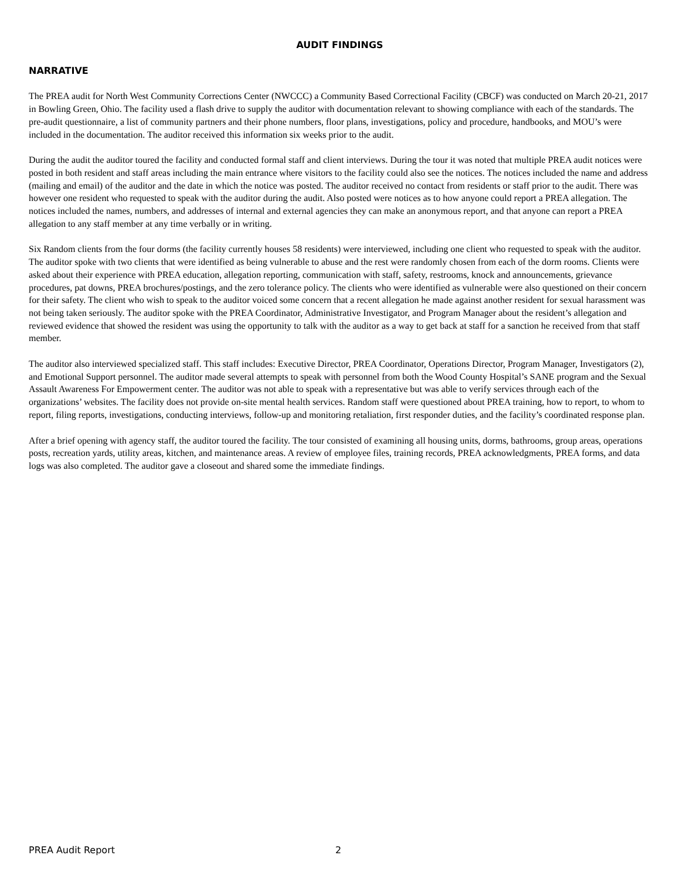AUDIT FINDINGS
NARRATIVE
The PREA audit for North West Community Corrections Center (NWCCC) a Community Based Correctional Facility (CBCF) was conducted on March 20-21, 2017 in Bowling Green, Ohio. The facility used a flash drive to supply the auditor with documentation relevant to showing compliance with each of the standards. The pre-audit questionnaire, a list of community partners and their phone numbers, floor plans, investigations, policy and procedure, handbooks, and MOU’s were included in the documentation. The auditor received this information six weeks prior to the audit.
During the audit the auditor toured the facility and conducted formal staff and client interviews. During the tour it was noted that multiple PREA audit notices were posted in both resident and staff areas including the main entrance where visitors to the facility could also see the notices. The notices included the name and address (mailing and email) of the auditor and the date in which the notice was posted. The auditor received no contact from residents or staff prior to the audit. There was however one resident who requested to speak with the auditor during the audit. Also posted were notices as to how anyone could report a PREA allegation. The notices included the names, numbers, and addresses of internal and external agencies they can make an anonymous report, and that anyone can report a PREA allegation to any staff member at any time verbally or in writing.
Six Random clients from the four dorms (the facility currently houses 58 residents) were interviewed, including one client who requested to speak with the auditor. The auditor spoke with two clients that were identified as being vulnerable to abuse and the rest were randomly chosen from each of the dorm rooms. Clients were asked about their experience with PREA education, allegation reporting, communication with staff, safety, restrooms, knock and announcements, grievance procedures, pat downs, PREA brochures/postings, and the zero tolerance policy. The clients who were identified as vulnerable were also questioned on their concern for their safety. The client who wish to speak to the auditor voiced some concern that a recent allegation he made against another resident for sexual harassment was not being taken seriously. The auditor spoke with the PREA Coordinator, Administrative Investigator, and Program Manager about the resident’s allegation and reviewed evidence that showed the resident was using the opportunity to talk with the auditor as a way to get back at staff for a sanction he received from that staff member.
The auditor also interviewed specialized staff. This staff includes: Executive Director, PREA Coordinator, Operations Director, Program Manager, Investigators (2), and Emotional Support personnel. The auditor made several attempts to speak with personnel from both the Wood County Hospital’s SANE program and the Sexual Assault Awareness For Empowerment center. The auditor was not able to speak with a representative but was able to verify services through each of the organizations’ websites. The facility does not provide on-site mental health services. Random staff were questioned about PREA training, how to report, to whom to report, filing reports, investigations, conducting interviews, follow-up and monitoring retaliation, first responder duties, and the facility’s coordinated response plan.
After a brief opening with agency staff, the auditor toured the facility. The tour consisted of examining all housing units, dorms, bathrooms, group areas, operations posts, recreation yards, utility areas, kitchen, and maintenance areas. A review of employee files, training records, PREA acknowledgments, PREA forms, and data logs was also completed. The auditor gave a closeout and shared some the immediate findings.
PREA Audit Report 2